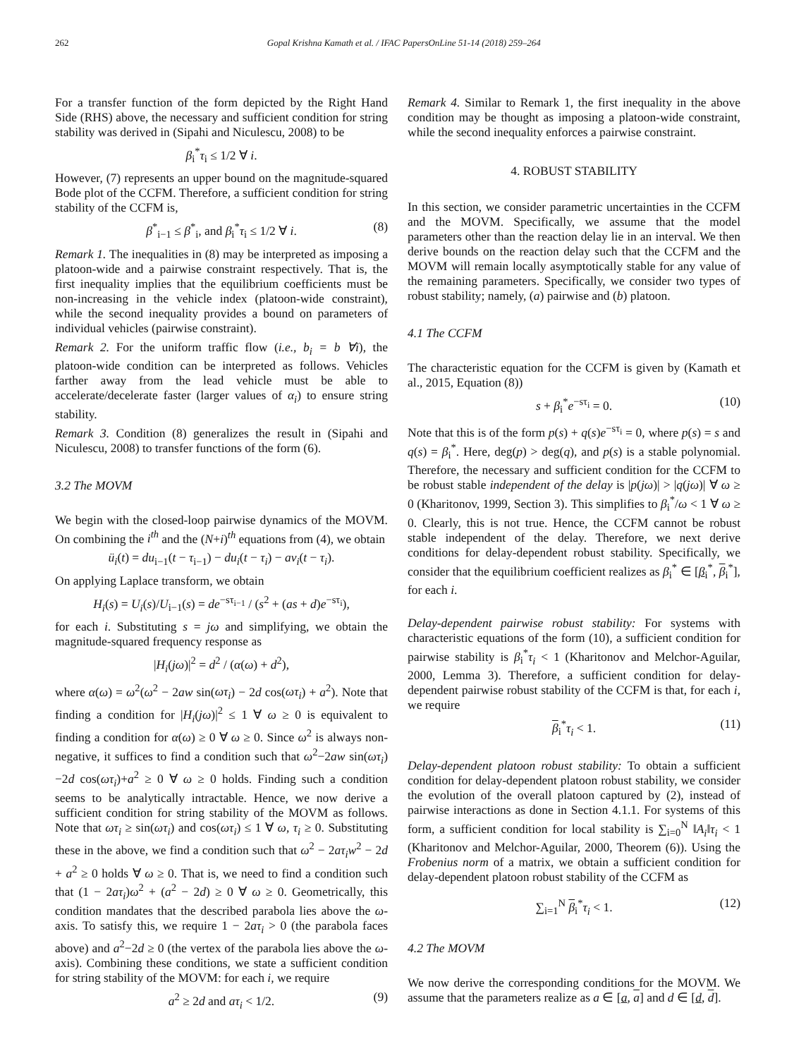262 Gopal Krishna Kamath et al. / IFAC PapersOnLine 51-14 (2018) 259–264
For a transfer function of the form depicted by the Right Hand Side (RHS) above, the necessary and sufficient condition for string stability was derived in (Sipahi and Niculescu, 2008) to be
β<sub>i</sub><sup>*</sup>τ<sub>i</sub> ≤ 1/2 ∀ i.
However, (7) represents an upper bound on the magnitude-squared Bode plot of the CCFM. Therefore, a sufficient condition for string stability of the CCFM is,
β<sup>*</sup><sub>i−1</sub> ≤ β<sup>*</sup><sub>i</sub>, and β<sub>i</sub><sup>*</sup>τ<sub>i</sub> ≤ 1/2 ∀ i. (8)
Remark 1. The inequalities in (8) may be interpreted as imposing a platoon-wide and a pairwise constraint respectively. That is, the first inequality implies that the equilibrium coefficients must be non-increasing in the vehicle index (platoon-wide constraint), while the second inequality provides a bound on parameters of individual vehicles (pairwise constraint).
Remark 2. For the uniform traffic flow (i.e., b<sub>i</sub> = b ∀i), the platoon-wide condition can be interpreted as follows. Vehicles farther away from the lead vehicle must be able to accelerate/decelerate faster (larger values of α<sub>i</sub>) to ensure string stability.
Remark 3. Condition (8) generalizes the result in (Sipahi and Niculescu, 2008) to transfer functions of the form (6).
3.2 The MOVM
We begin with the closed-loop pairwise dynamics of the MOVM. On combining the i<sup>th</sup> and the (N+i)<sup>th</sup> equations from (4), we obtain
ü<sub>i</sub>(t) = du<sub>i−1</sub>(t − τ<sub>i−1</sub>) − du<sub>i</sub>(t − τ<sub>i</sub>) − av<sub>i</sub>(t − τ<sub>i</sub>).
On applying Laplace transform, we obtain
H<sub>i</sub>(s) = U<sub>i</sub>(s)/U<sub>i−1</sub>(s) = de<sup>−sτ<sub>i−1</sub></sup> / (s<sup>2</sup> + (as + d)e<sup>−sτ<sub>i</sub></sup>),
for each i. Substituting s = jω and simplifying, we obtain the magnitude-squared frequency response as
|H<sub>i</sub>(jω)|<sup>2</sup> = d<sup>2</sup> / (α(ω) + d<sup>2</sup>),
where α(ω) = ω<sup>2</sup>(ω<sup>2</sup> − 2aw sin(ωτ<sub>i</sub>) − 2d cos(ωτ<sub>i</sub>) + a<sup>2</sup>). Note that finding a condition for |H<sub>i</sub>(jω)|<sup>2</sup> ≤ 1 ∀ ω ≥ 0 is equivalent to finding a condition for α(ω) ≥ 0 ∀ ω ≥ 0. Since ω<sup>2</sup> is always non-negative, it suffices to find a condition such that ω<sup>2</sup>−2aw sin(ωτ<sub>i</sub>)−2d cos(ωτ<sub>i</sub>)+a<sup>2</sup> ≥ 0 ∀ ω ≥ 0 holds. Finding such a condition seems to be analytically intractable. Hence, we now derive a sufficient condition for string stability of the MOVM as follows. Note that ωτ<sub>i</sub> ≥ sin(ωτ<sub>i</sub>) and cos(ωτ<sub>i</sub>) ≤ 1 ∀ ω, τ<sub>i</sub> ≥ 0. Substituting these in the above, we find a condition such that ω<sup>2</sup> − 2aτ<sub>i</sub>w<sup>2</sup> − 2d + a<sup>2</sup> ≥ 0 holds ∀ ω ≥ 0. That is, we need to find a condition such that (1 − 2aτ<sub>i</sub>)ω<sup>2</sup> + (a<sup>2</sup> − 2d) ≥ 0 ∀ ω ≥ 0. Geometrically, this condition mandates that the described parabola lies above the ω-axis. To satisfy this, we require 1 − 2aτ<sub>i</sub> > 0 (the parabola faces above) and a<sup>2</sup>−2d ≥ 0 (the vertex of the parabola lies above the ω-axis). Combining these conditions, we state a sufficient condition for string stability of the MOVM: for each i, we require
a<sup>2</sup> ≥ 2d and aτ<sub>i</sub> < 1/2. (9)
Remark 4. Similar to Remark 1, the first inequality in the above condition may be thought as imposing a platoon-wide constraint, while the second inequality enforces a pairwise constraint.
4. ROBUST STABILITY
In this section, we consider parametric uncertainties in the CCFM and the MOVM. Specifically, we assume that the model parameters other than the reaction delay lie in an interval. We then derive bounds on the reaction delay such that the CCFM and the MOVM will remain locally asymptotically stable for any value of the remaining parameters. Specifically, we consider two types of robust stability; namely, (a) pairwise and (b) platoon.
4.1 The CCFM
The characteristic equation for the CCFM is given by (Kamath et al., 2015, Equation (8))
s + β<sub>i</sub><sup>*</sup>e<sup>−sτ<sub>i</sub></sup> = 0. (10)
Note that this is of the form p(s) + q(s)e<sup>−sτ<sub>i</sub></sup> = 0, where p(s) = s and q(s) = β<sub>i</sub><sup>*</sup>. Here, deg(p) > deg(q), and p(s) is a stable polynomial. Therefore, the necessary and sufficient condition for the CCFM to be robust stable independent of the delay is |p(jω)| > |q(jω)| ∀ ω ≥ 0 (Kharitonov, 1999, Section 3). This simplifies to β<sub>i</sub><sup>*</sup>/ω < 1 ∀ ω ≥ 0. Clearly, this is not true. Hence, the CCFM cannot be robust stable independent of the delay. Therefore, we next derive conditions for delay-dependent robust stability. Specifically, we consider that the equilibrium coefficient realizes as β<sub>i</sub><sup>*</sup> ∈ [β<sub>i</sub><sup>*</sup>, β<sub>i</sub><sup>*</sup>], for each i.
Delay-dependent pairwise robust stability: For systems with characteristic equations of the form (10), a sufficient condition for pairwise stability is β<sub>i</sub><sup>*</sup>τ<sub>i</sub> < 1 (Kharitonov and Melchor-Aguilar, 2000, Lemma 3). Therefore, a sufficient condition for delay-dependent pairwise robust stability of the CCFM is that, for each i, we require
β<sub>i</sub><sup>*</sup>τ<sub>i</sub> < 1. (11)
Delay-dependent platoon robust stability: To obtain a sufficient condition for delay-dependent platoon robust stability, we consider the evolution of the overall platoon captured by (2), instead of pairwise interactions as done in Section 4.1.1. For systems of this form, a sufficient condition for local stability is ∑<sub>i=0</sub><sup>N</sup> ‖A<sub>i</sub>‖τ<sub>i</sub> < 1 (Kharitonov and Melchor-Aguilar, 2000, Theorem (6)). Using the Frobenius norm of a matrix, we obtain a sufficient condition for delay-dependent platoon robust stability of the CCFM as
∑<sub>i=1</sub><sup>N</sup> β<sub>i</sub><sup>*</sup>τ<sub>i</sub> < 1. (12)
4.2 The MOVM
We now derive the corresponding conditions for the MOVM. We assume that the parameters realize as a ∈ [a, a] and d ∈ [d, d].